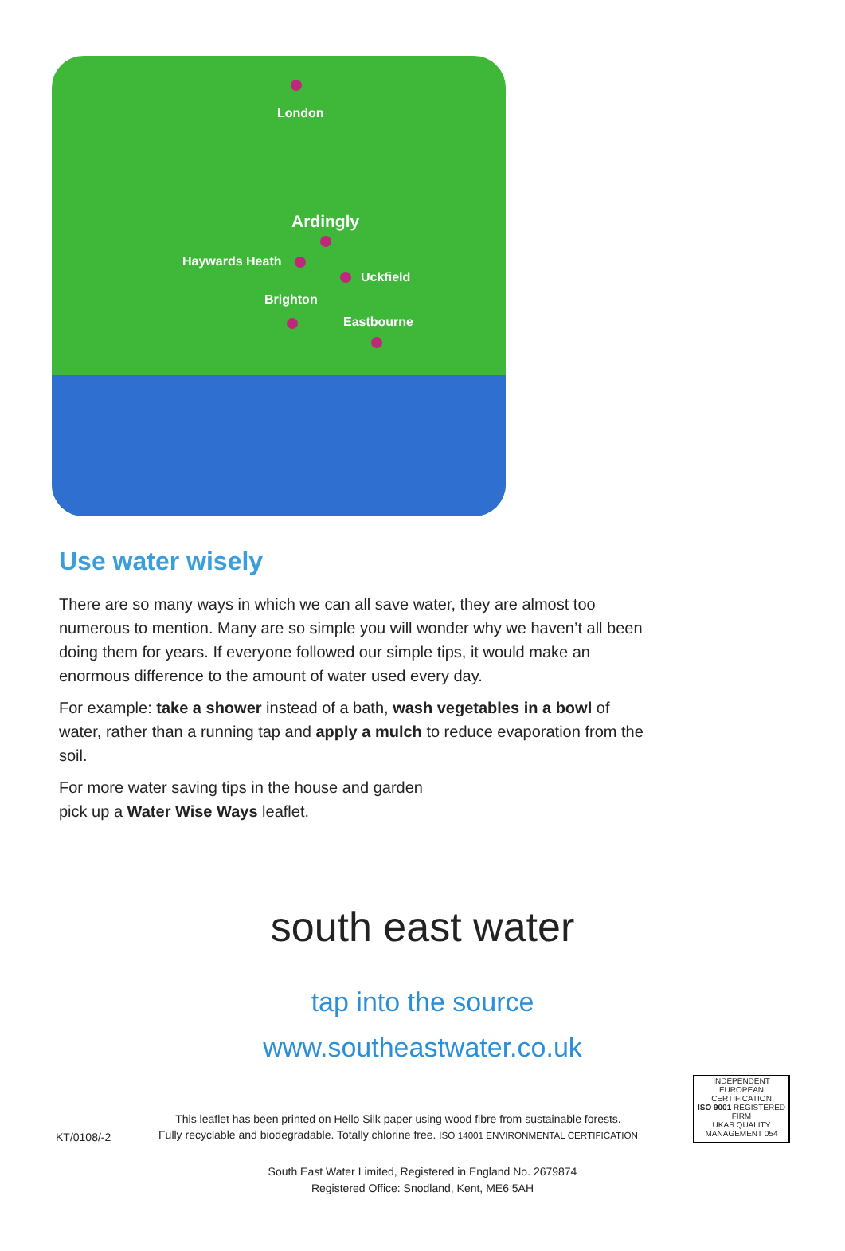London
Ardingly
Haywards Heath
Uckfield
Brighton
Eastbourne
Use water wisely
There are so many ways in which we can all save water, they are almost too numerous to mention. Many are so simple you will wonder why we haven’t all been doing them for years. If everyone followed our simple tips, it would make an enormous difference to the amount of water used every day.
For example: take a shower instead of a bath, wash vegetables in a bowl of water, rather than a running tap and apply a mulch to reduce evaporation from the soil.
For more water saving tips in the house and garden
pick up a Water Wise Ways leaflet.
south east water
tap into the source
www.southeastwater.co.uk
KT/0108/-2
This leaflet has been printed on Hello Silk paper using wood fibre from sustainable forests.
Fully recyclable and biodegradable. Totally chlorine free. ISO 14001 ENVIRONMENTAL CERTIFICATION
INDEPENDENT EUROPEAN CERTIFICATION
ISO 9001 REGISTERED FIRM
UKAS QUALITY MANAGEMENT 054
South East Water Limited, Registered in England No. 2679874
Registered Office: Snodland, Kent, ME6 5AH